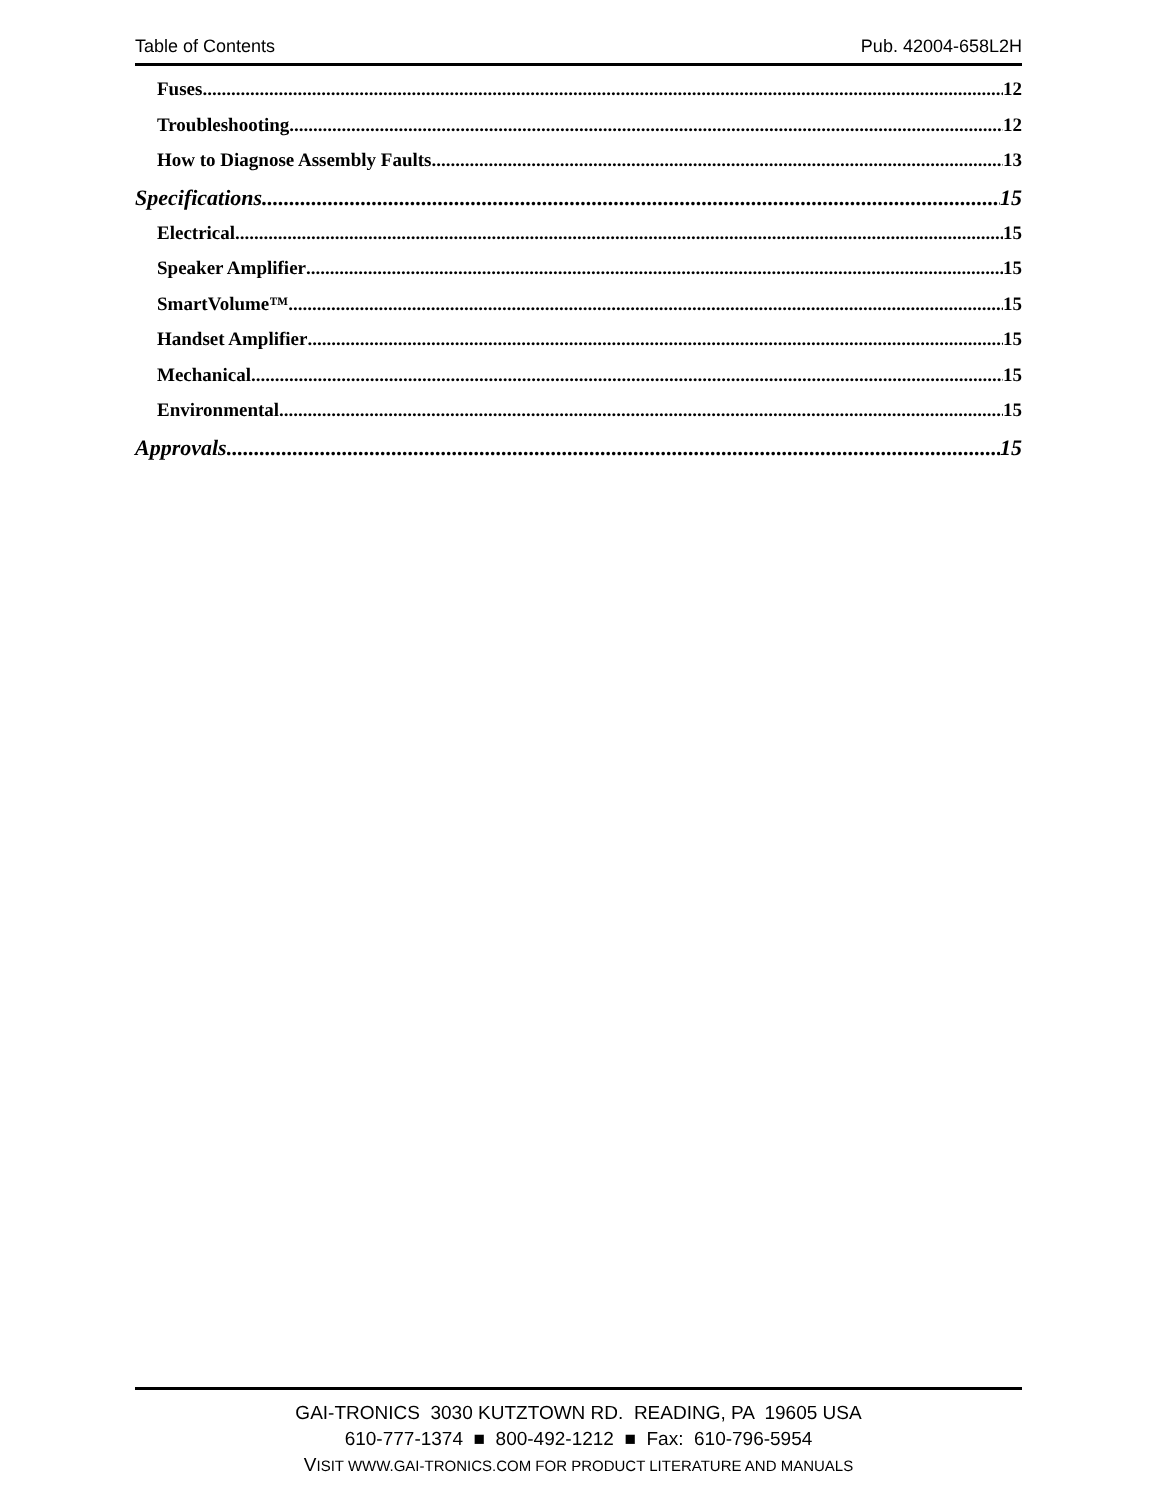Table of Contents Pub. 42004-658L2H
Fuses 12
Troubleshooting 12
How to Diagnose Assembly Faults 13
Specifications 15
Electrical 15
Speaker Amplifier 15
SmartVolume™ 15
Handset Amplifier 15
Mechanical 15
Environmental 15
Approvals 15
GAI-TRONICS 3030 KUTZTOWN RD. READING, PA 19605 USA
610-777-1374 ■ 800-492-1212 ■ Fax: 610-796-5954
VISIT WWW.GAI-TRONICS.COM FOR PRODUCT LITERATURE AND MANUALS